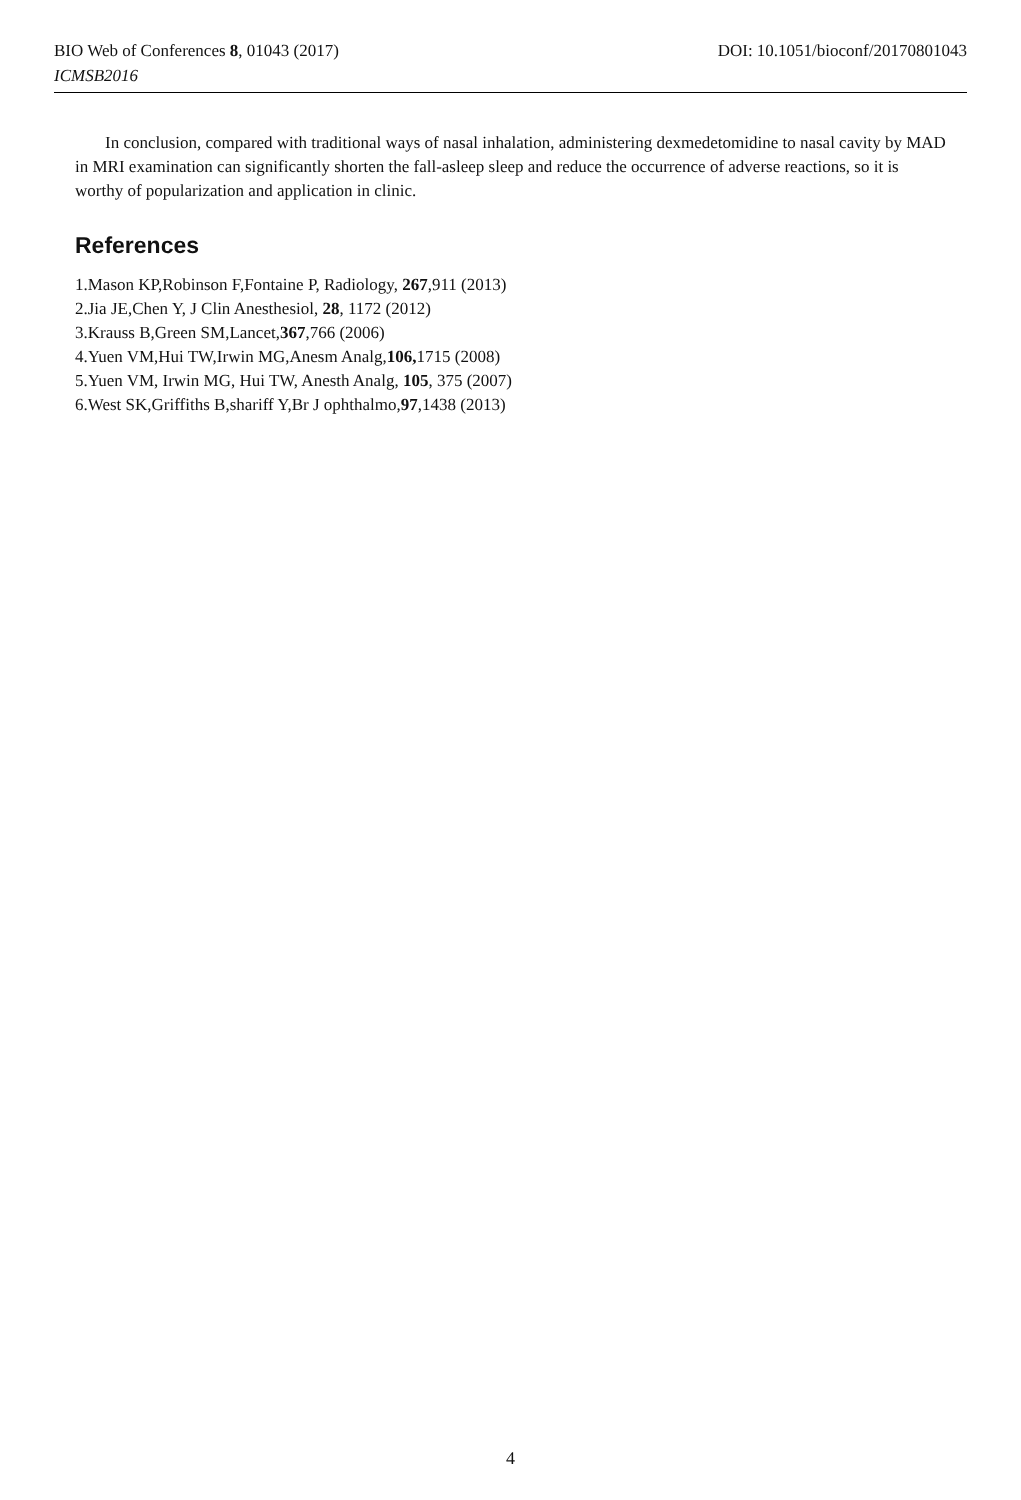DOI: 10.1051/bioconf/20170801043 BIO Web of Conferences 8, 01043 (2017)
ICMSB2016
In conclusion, compared with traditional ways of nasal inhalation, administering dexmedetomidine to nasal cavity by MAD in MRI examination can significantly shorten the fall-asleep sleep and reduce the occurrence of adverse reactions, so it is worthy of popularization and application in clinic.
References
1.Mason KP,Robinson F,Fontaine P, Radiology, 267,911 (2013)
2.Jia JE,Chen Y, J Clin Anesthesiol, 28, 1172 (2012)
3.Krauss B,Green SM,Lancet,367,766 (2006)
4.Yuen VM,Hui TW,Irwin MG,Anesm Analg,106, 1715 (2008)
5.Yuen VM, Irwin MG, Hui TW, Anesth Analg, 105, 375 (2007)
6.West SK,Griffiths B,shariff Y,Br J ophthalmo,97,1438 (2013)
4